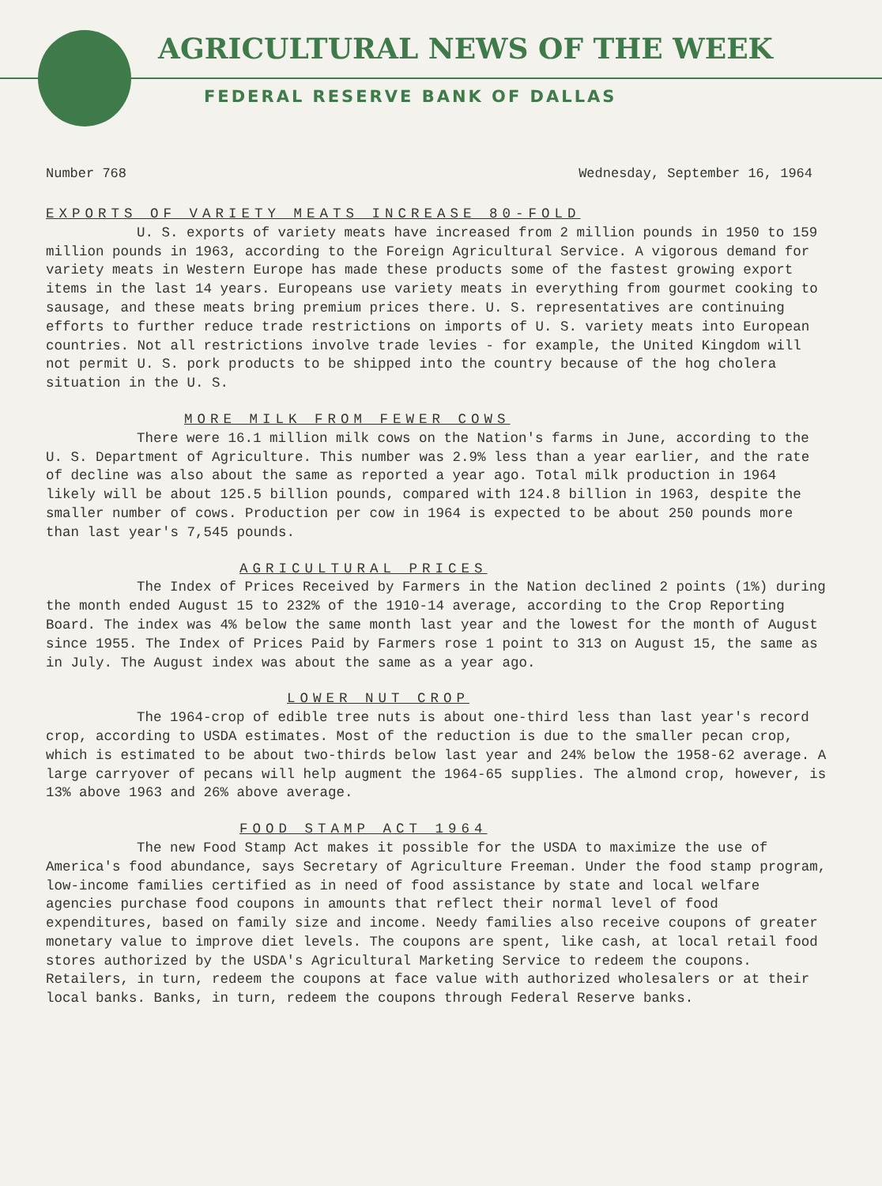AGRICULTURAL NEWS OF THE WEEK
FEDERAL RESERVE BANK OF DALLAS
Number 768 Wednesday, September 16, 1964
EXPORTS OF VARIETY MEATS INCREASE 80-FOLD
U. S. exports of variety meats have increased from 2 million pounds in 1950 to 159 million pounds in 1963, according to the Foreign Agricultural Service. A vigorous demand for variety meats in Western Europe has made these products some of the fastest growing export items in the last 14 years. Europeans use variety meats in everything from gourmet cooking to sausage, and these meats bring premium prices there. U. S. representatives are continuing efforts to further reduce trade restrictions on imports of U. S. variety meats into European countries. Not all restrictions involve trade levies - for example, the United Kingdom will not permit U. S. pork products to be shipped into the country because of the hog cholera situation in the U. S.
MORE MILK FROM FEWER COWS
There were 16.1 million milk cows on the Nation's farms in June, according to the U. S. Department of Agriculture. This number was 2.9% less than a year earlier, and the rate of decline was also about the same as reported a year ago. Total milk production in 1964 likely will be about 125.5 billion pounds, compared with 124.8 billion in 1963, despite the smaller number of cows. Production per cow in 1964 is expected to be about 250 pounds more than last year's 7,545 pounds.
AGRICULTURAL PRICES
The Index of Prices Received by Farmers in the Nation declined 2 points (1%) during the month ended August 15 to 232% of the 1910-14 average, according to the Crop Reporting Board. The index was 4% below the same month last year and the lowest for the month of August since 1955. The Index of Prices Paid by Farmers rose 1 point to 313 on August 15, the same as in July. The August index was about the same as a year ago.
LOWER NUT CROP
The 1964-crop of edible tree nuts is about one-third less than last year's record crop, according to USDA estimates. Most of the reduction is due to the smaller pecan crop, which is estimated to be about two-thirds below last year and 24% below the 1958-62 average. A large carryover of pecans will help augment the 1964-65 supplies. The almond crop, however, is 13% above 1963 and 26% above average.
FOOD STAMP ACT 1964
The new Food Stamp Act makes it possible for the USDA to maximize the use of America's food abundance, says Secretary of Agriculture Freeman. Under the food stamp program, low-income families certified as in need of food assistance by state and local welfare agencies purchase food coupons in amounts that reflect their normal level of food expenditures, based on family size and income. Needy families also receive coupons of greater monetary value to improve diet levels. The coupons are spent, like cash, at local retail food stores authorized by the USDA's Agricultural Marketing Service to redeem the coupons. Retailers, in turn, redeem the coupons at face value with authorized wholesalers or at their local banks. Banks, in turn, redeem the coupons through Federal Reserve banks.